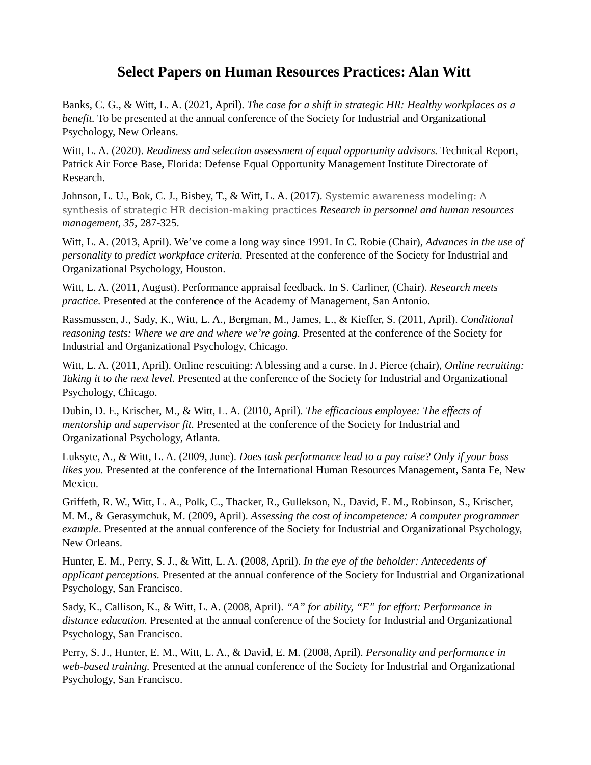Select Papers on Human Resources Practices: Alan Witt
Banks, C. G., & Witt, L. A. (2021, April). The case for a shift in strategic HR: Healthy workplaces as a benefit. To be presented at the annual conference of the Society for Industrial and Organizational Psychology, New Orleans.
Witt, L. A. (2020). Readiness and selection assessment of equal opportunity advisors. Technical Report, Patrick Air Force Base, Florida: Defense Equal Opportunity Management Institute Directorate of Research.
Johnson, L. U., Bok, C. J., Bisbey, T., & Witt, L. A. (2017). Systemic awareness modeling: A synthesis of strategic HR decision-making practices Research in personnel and human resources management, 35, 287-325.
Witt, L. A. (2013, April). We’ve come a long way since 1991. In C. Robie (Chair), Advances in the use of personality to predict workplace criteria. Presented at the conference of the Society for Industrial and Organizational Psychology, Houston.
Witt, L. A. (2011, August). Performance appraisal feedback. In S. Carliner, (Chair). Research meets practice. Presented at the conference of the Academy of Management, San Antonio.
Rassmussen, J., Sady, K., Witt, L. A., Bergman, M., James, L., & Kieffer, S. (2011, April). Conditional reasoning tests: Where we are and where we’re going. Presented at the conference of the Society for Industrial and Organizational Psychology, Chicago.
Witt, L. A. (2011, April). Online rescuiting: A blessing and a curse. In J. Pierce (chair), Online recruiting: Taking it to the next level. Presented at the conference of the Society for Industrial and Organizational Psychology, Chicago.
Dubin, D. F., Krischer, M., & Witt, L. A. (2010, April). The efficacious employee: The effects of mentorship and supervisor fit. Presented at the conference of the Society for Industrial and Organizational Psychology, Atlanta.
Luksyte, A., & Witt, L. A. (2009, June). Does task performance lead to a pay raise? Only if your boss likes you. Presented at the conference of the International Human Resources Management, Santa Fe, New Mexico.
Griffeth, R. W., Witt, L. A., Polk, C., Thacker, R., Gullekson, N., David, E. M., Robinson, S., Krischer, M. M., & Gerasymchuk, M. (2009, April). Assessing the cost of incompetence: A computer programmer example. Presented at the annual conference of the Society for Industrial and Organizational Psychology, New Orleans.
Hunter, E. M., Perry, S. J., & Witt, L. A. (2008, April). In the eye of the beholder: Antecedents of applicant perceptions. Presented at the annual conference of the Society for Industrial and Organizational Psychology, San Francisco.
Sady, K., Callison, K., & Witt, L. A. (2008, April). “A” for ability, “E” for effort: Performance in distance education. Presented at the annual conference of the Society for Industrial and Organizational Psychology, San Francisco.
Perry, S. J., Hunter, E. M., Witt, L. A., & David, E. M. (2008, April). Personality and performance in web-based training. Presented at the annual conference of the Society for Industrial and Organizational Psychology, San Francisco.